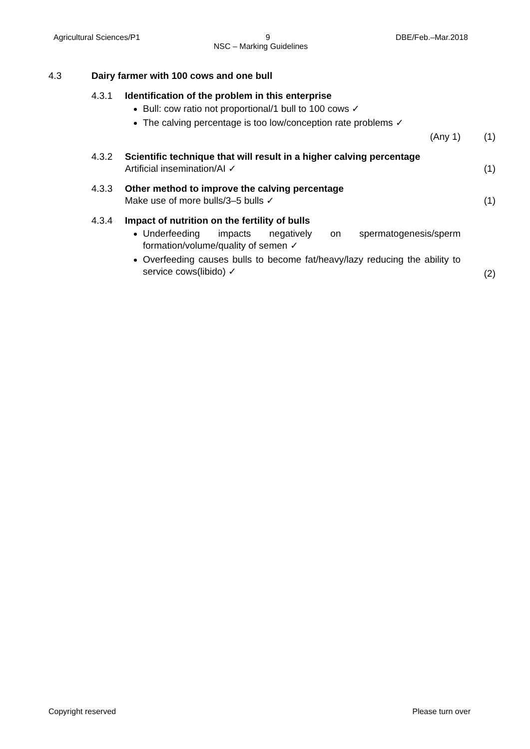Agricultural Sciences/P1 9 DBE/Feb.–Mar.2018
NSC – Marking Guidelines
4.3 Dairy farmer with 100 cows and one bull
4.3.1 Identification of the problem in this enterprise
Bull: cow ratio not proportional/1 bull to 100 cows ✓
The calving percentage is too low/conception rate problems ✓
(Any 1)
(1)
4.3.2 Scientific technique that will result in a higher calving percentage
Artificial insemination/AI ✓
(1)
4.3.3 Other method to improve the calving percentage
Make use of more bulls/3–5 bulls ✓
(1)
4.3.4 Impact of nutrition on the fertility of bulls
Underfeeding impacts negatively on spermatogenesis/sperm formation/volume/quality of semen ✓
Overfeeding causes bulls to become fat/heavy/lazy reducing the ability to service cows(libido) ✓
(2)
Copyright reserved Please turn over